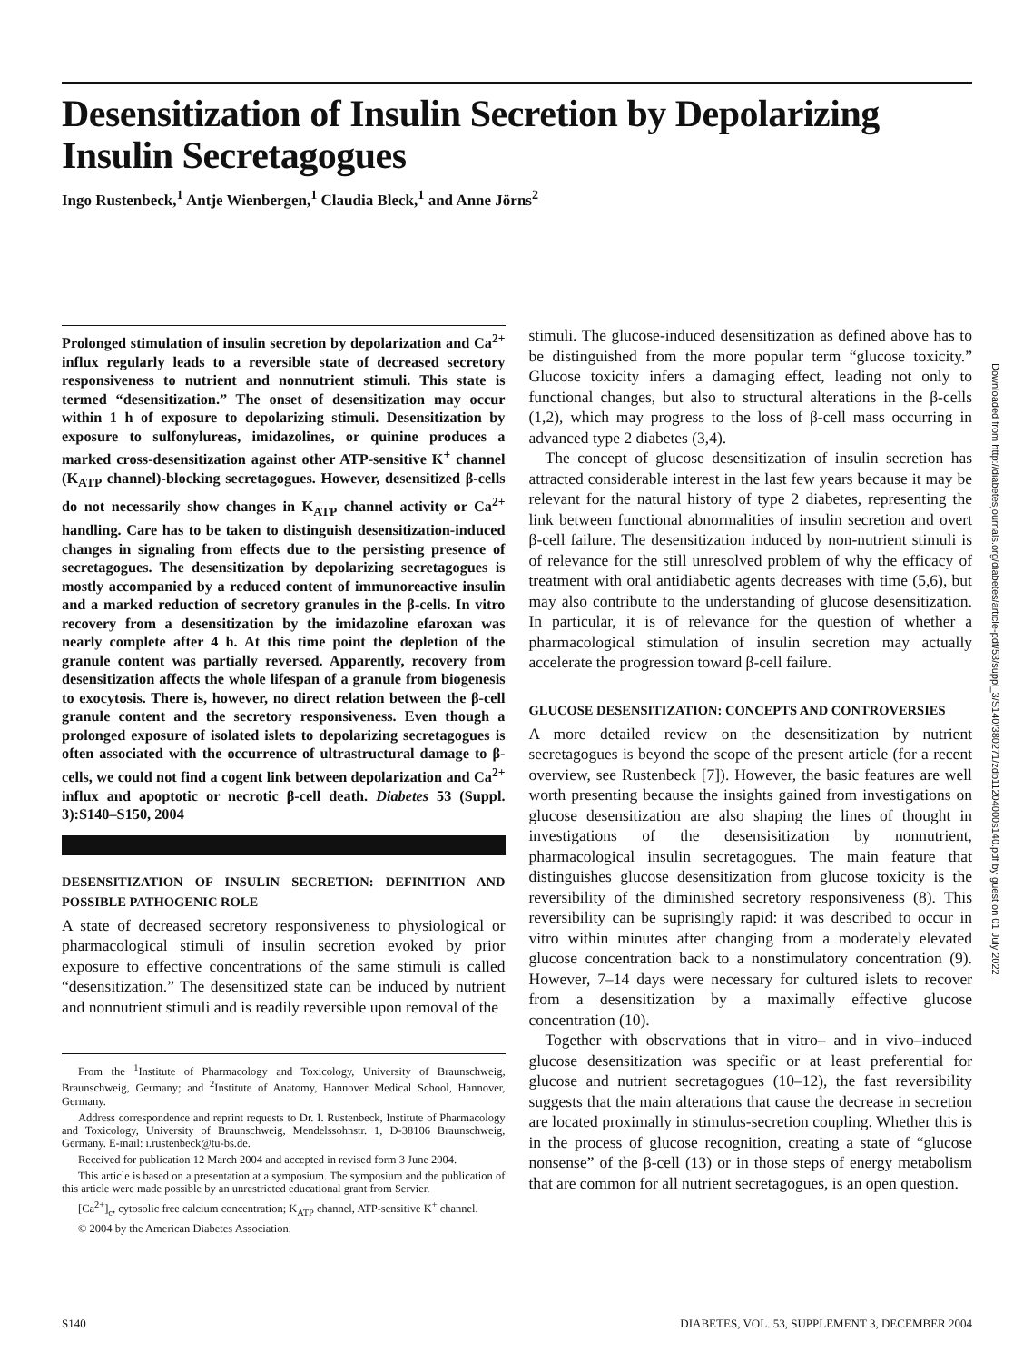Desensitization of Insulin Secretion by Depolarizing Insulin Secretagogues
Ingo Rustenbeck,<sup>1</sup> Antje Wienbergen,<sup>1</sup> Claudia Bleck,<sup>1</sup> and Anne Jörns<sup>2</sup>
Prolonged stimulation of insulin secretion by depolarization and Ca<sup>2+</sup> influx regularly leads to a reversible state of decreased secretory responsiveness to nutrient and nonnutrient stimuli. This state is termed “desensitization.” The onset of desensitization may occur within 1 h of exposure to depolarizing stimuli. Desensitization by exposure to sulfonylureas, imidazolines, or quinine produces a marked cross-desensitization against other ATP-sensitive K<sup>+</sup> channel (K<sub>ATP</sub> channel)-blocking secretagogues. However, desensitized β-cells do not necessarily show changes in K<sub>ATP</sub> channel activity or Ca<sup>2+</sup> handling. Care has to be taken to distinguish desensitization-induced changes in signaling from effects due to the persisting presence of secretagogues. The desensitization by depolarizing secretagogues is mostly accompanied by a reduced content of immunoreactive insulin and a marked reduction of secretory granules in the β-cells. In vitro recovery from a desensitization by the imidazoline efaroxan was nearly complete after 4 h. At this time point the depletion of the granule content was partially reversed. Apparently, recovery from desensitization affects the whole lifespan of a granule from biogenesis to exocytosis. There is, however, no direct relation between the β-cell granule content and the secretory responsiveness. Even though a prolonged exposure of isolated islets to depolarizing secretagogues is often associated with the occurrence of ultrastructural damage to β-cells, we could not find a cogent link between depolarization and Ca<sup>2+</sup> influx and apoptotic or necrotic β-cell death. Diabetes 53 (Suppl. 3):S140–S150, 2004
DESENSITIZATION OF INSULIN SECRETION: DEFINITION AND POSSIBLE PATHOGENIC ROLE
A state of decreased secretory responsiveness to physiological or pharmacological stimuli of insulin secretion evoked by prior exposure to effective concentrations of the same stimuli is called “desensitization.” The desensitized state can be induced by nutrient and nonnutrient stimuli and is readily reversible upon removal of the
From the <sup>1</sup>Institute of Pharmacology and Toxicology, University of Braunschweig, Braunschweig, Germany; and <sup>2</sup>Institute of Anatomy, Hannover Medical School, Hannover, Germany.
Address correspondence and reprint requests to Dr. I. Rustenbeck, Institute of Pharmacology and Toxicology, University of Braunschweig, Mendelssohnstr. 1, D-38106 Braunschweig, Germany. E-mail: i.rustenbeck@tu-bs.de.
Received for publication 12 March 2004 and accepted in revised form 3 June 2004.
This article is based on a presentation at a symposium. The symposium and the publication of this article were made possible by an unrestricted educational grant from Servier.
[Ca<sup>2+</sup>]<sub>c</sub>, cytosolic free calcium concentration; K<sub>ATP</sub> channel, ATP-sensitive K<sup>+</sup> channel.
© 2004 by the American Diabetes Association.
stimuli. The glucose-induced desensitization as defined above has to be distinguished from the more popular term “glucose toxicity.” Glucose toxicity infers a damaging effect, leading not only to functional changes, but also to structural alterations in the β-cells (1,2), which may progress to the loss of β-cell mass occurring in advanced type 2 diabetes (3,4).
The concept of glucose desensitization of insulin secretion has attracted considerable interest in the last few years because it may be relevant for the natural history of type 2 diabetes, representing the link between functional abnormalities of insulin secretion and overt β-cell failure. The desensitization induced by non-nutrient stimuli is of relevance for the still unresolved problem of why the efficacy of treatment with oral antidiabetic agents decreases with time (5,6), but may also contribute to the understanding of glucose desensitization. In particular, it is of relevance for the question of whether a pharmacological stimulation of insulin secretion may actually accelerate the progression toward β-cell failure.
GLUCOSE DESENSITIZATION: CONCEPTS AND CONTROVERSIES
A more detailed review on the desensitization by nutrient secretagogues is beyond the scope of the present article (for a recent overview, see Rustenbeck [7]). However, the basic features are well worth presenting because the insights gained from investigations on glucose desensitization are also shaping the lines of thought in investigations of the desensisitization by nonnutrient, pharmacological insulin secretagogues. The main feature that distinguishes glucose desensitization from glucose toxicity is the reversibility of the diminished secretory responsiveness (8). This reversibility can be suprisingly rapid: it was described to occur in vitro within minutes after changing from a moderately elevated glucose concentration back to a nonstimulatory concentration (9). However, 7–14 days were necessary for cultured islets to recover from a desensitization by a maximally effective glucose concentration (10).
Together with observations that in vitro– and in vivo–induced glucose desensitization was specific or at least preferential for glucose and nutrient secretagogues (10–12), the fast reversibility suggests that the main alterations that cause the decrease in secretion are located proximally in stimulus-secretion coupling. Whether this is in the process of glucose recognition, creating a state of “glucose nonsense” of the β-cell (13) or in those steps of energy metabolism that are common for all nutrient secretagogues, is an open question.
Downloaded from http://diabetesjournals.org/diabetes/article-pdf/53/suppl_3/S140/380271/zdb11204000s140.pdf by guest on 01 July 2022
S140 DIABETES, VOL. 53, SUPPLEMENT 3, DECEMBER 2004